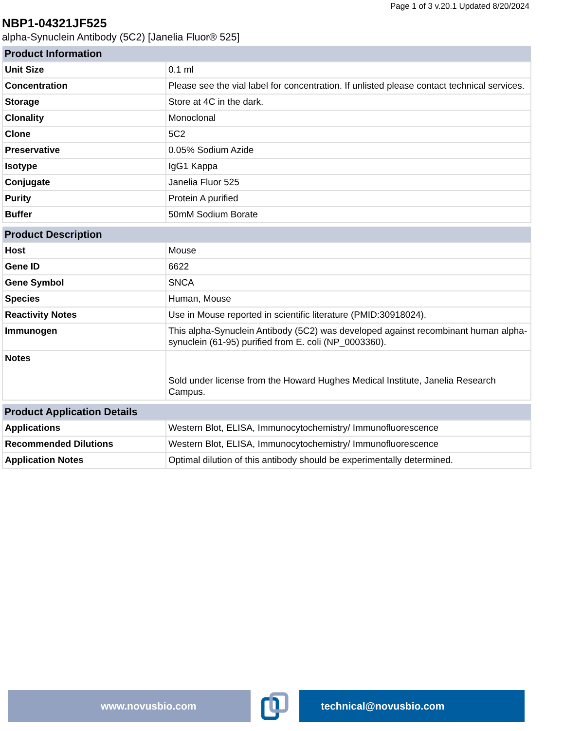Page 1 of 3 v.20.1 Updated 8/20/2024
NBP1-04321JF525
alpha-Synuclein Antibody (5C2) [Janelia Fluor® 525]
| Product Information | |
| --- | --- |
| Unit Size | 0.1 ml |
| Concentration | Please see the vial label for concentration. If unlisted please contact technical services. |
| Storage | Store at 4C in the dark. |
| Clonality | Monoclonal |
| Clone | 5C2 |
| Preservative | 0.05% Sodium Azide |
| Isotype | IgG1 Kappa |
| Conjugate | Janelia Fluor 525 |
| Purity | Protein A purified |
| Buffer | 50mM Sodium Borate |
| Product Description | |
| --- | --- |
| Host | Mouse |
| Gene ID | 6622 |
| Gene Symbol | SNCA |
| Species | Human, Mouse |
| Reactivity Notes | Use in Mouse reported in scientific literature (PMID:30918024). |
| Immunogen | This alpha-Synuclein Antibody (5C2) was developed against recombinant human alpha-synuclein (61-95) purified from E. coli (NP_0003360). |
| Notes | Sold under license from the Howard Hughes Medical Institute, Janelia Research Campus. |
| Product Application Details | |
| --- | --- |
| Applications | Western Blot, ELISA, Immunocytochemistry/ Immunofluorescence |
| Recommended Dilutions | Western Blot, ELISA, Immunocytochemistry/ Immunofluorescence |
| Application Notes | Optimal dilution of this antibody should be experimentally determined. |
www.novusbio.com technical@novusbio.com